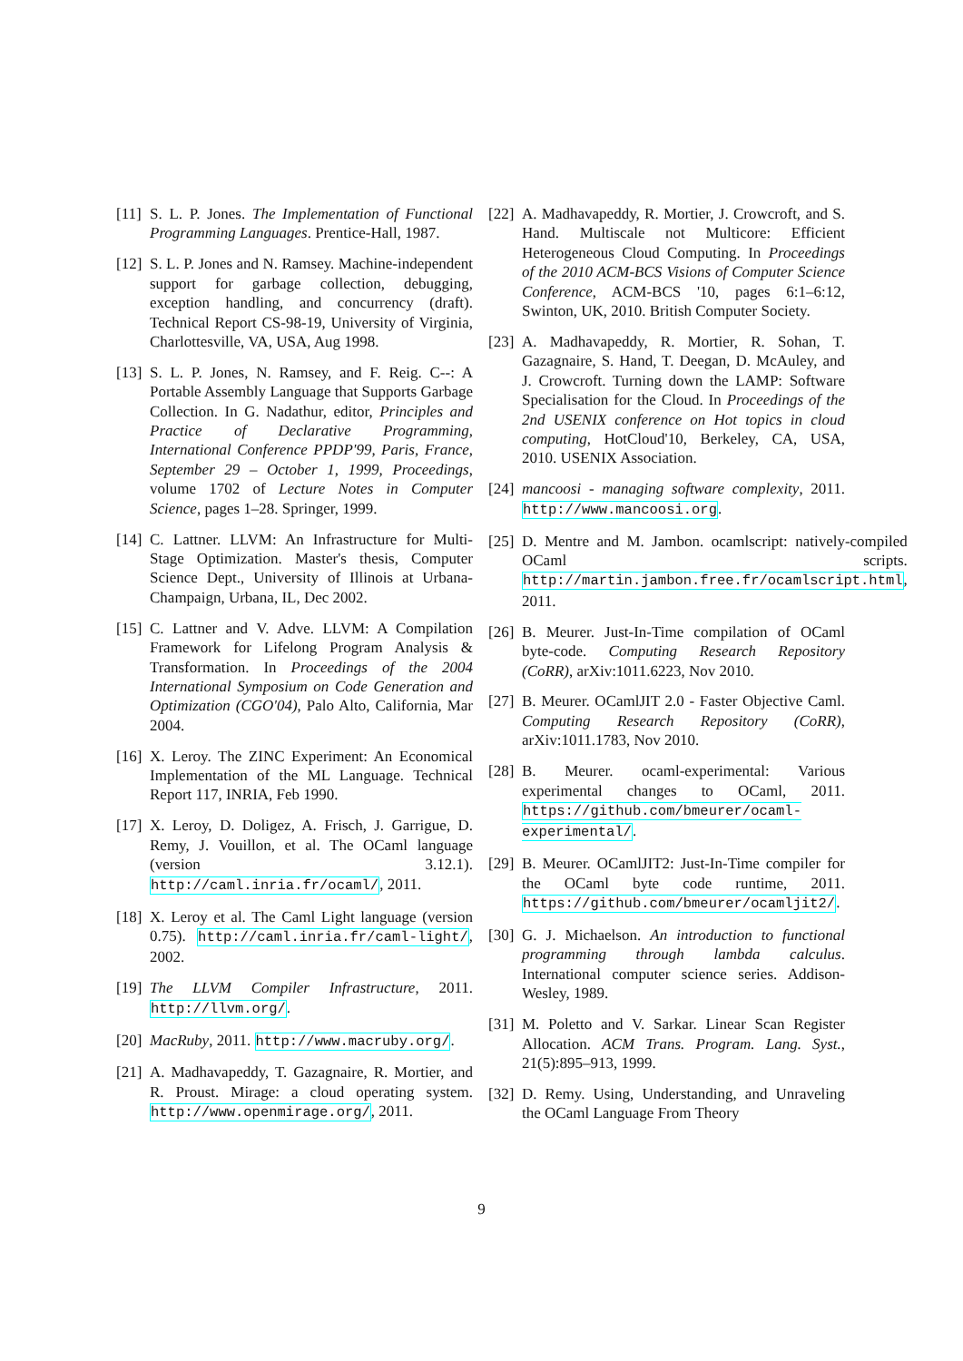[11] S. L. P. Jones. The Implementation of Functional Programming Languages. Prentice-Hall, 1987.
[12] S. L. P. Jones and N. Ramsey. Machine-independent support for garbage collection, debugging, exception handling, and concurrency (draft). Technical Report CS-98-19, University of Virginia, Charlottesville, VA, USA, Aug 1998.
[13] S. L. P. Jones, N. Ramsey, and F. Reig. C--: A Portable Assembly Language that Supports Garbage Collection. In G. Nadathur, editor, Principles and Practice of Declarative Programming, International Conference PPDP'99, Paris, France, September 29 – October 1, 1999, Proceedings, volume 1702 of Lecture Notes in Computer Science, pages 1–28. Springer, 1999.
[14] C. Lattner. LLVM: An Infrastructure for Multi-Stage Optimization. Master's thesis, Computer Science Dept., University of Illinois at Urbana-Champaign, Urbana, IL, Dec 2002.
[15] C. Lattner and V. Adve. LLVM: A Compilation Framework for Lifelong Program Analysis & Transformation. In Proceedings of the 2004 International Symposium on Code Generation and Optimization (CGO'04), Palo Alto, California, Mar 2004.
[16] X. Leroy. The ZINC Experiment: An Economical Implementation of the ML Language. Technical Report 117, INRIA, Feb 1990.
[17] X. Leroy, D. Doligez, A. Frisch, J. Garrigue, D. Remy, J. Vouillon, et al. The OCaml language (version 3.12.1). http://caml.inria.fr/ocaml/, 2011.
[18] X. Leroy et al. The Caml Light language (version 0.75). http://caml.inria.fr/caml-light/, 2002.
[19] The LLVM Compiler Infrastructure, 2011. http://llvm.org/.
[20] MacRuby, 2011. http://www.macruby.org/.
[21] A. Madhavapeddy, T. Gazagnaire, R. Mortier, and R. Proust. Mirage: a cloud operating system. http://www.openmirage.org/, 2011.
[22] A. Madhavapeddy, R. Mortier, J. Crowcroft, and S. Hand. Multiscale not Multicore: Efficient Heterogeneous Cloud Computing. In Proceedings of the 2010 ACM-BCS Visions of Computer Science Conference, ACM-BCS '10, pages 6:1–6:12, Swinton, UK, 2010. British Computer Society.
[23] A. Madhavapeddy, R. Mortier, R. Sohan, T. Gazagnaire, S. Hand, T. Deegan, D. McAuley, and J. Crowcroft. Turning down the LAMP: Software Specialisation for the Cloud. In Proceedings of the 2nd USENIX conference on Hot topics in cloud computing, HotCloud'10, Berkeley, CA, USA, 2010. USENIX Association.
[24] mancoosi - managing software complexity, 2011. http://www.mancoosi.org.
[25] D. Mentre and M. Jambon. ocamlscript: natively-compiled OCaml scripts. http://martin.jambon.free.fr/ocamlscript.html, 2011.
[26] B. Meurer. Just-In-Time compilation of OCaml byte-code. Computing Research Repository (CoRR), arXiv:1011.6223, Nov 2010.
[27] B. Meurer. OCamlJIT 2.0 - Faster Objective Caml. Computing Research Repository (CoRR), arXiv:1011.1783, Nov 2010.
[28] B. Meurer. ocaml-experimental: Various experimental changes to OCaml, 2011. https://github.com/bmeurer/ocaml-experimental/.
[29] B. Meurer. OCamlJIT2: Just-In-Time compiler for the OCaml byte code runtime, 2011. https://github.com/bmeurer/ocamljit2/.
[30] G. J. Michaelson. An introduction to functional programming through lambda calculus. International computer science series. Addison-Wesley, 1989.
[31] M. Poletto and V. Sarkar. Linear Scan Register Allocation. ACM Trans. Program. Lang. Syst., 21(5):895–913, 1999.
[32] D. Remy. Using, Understanding, and Unraveling the OCaml Language From Theory
9